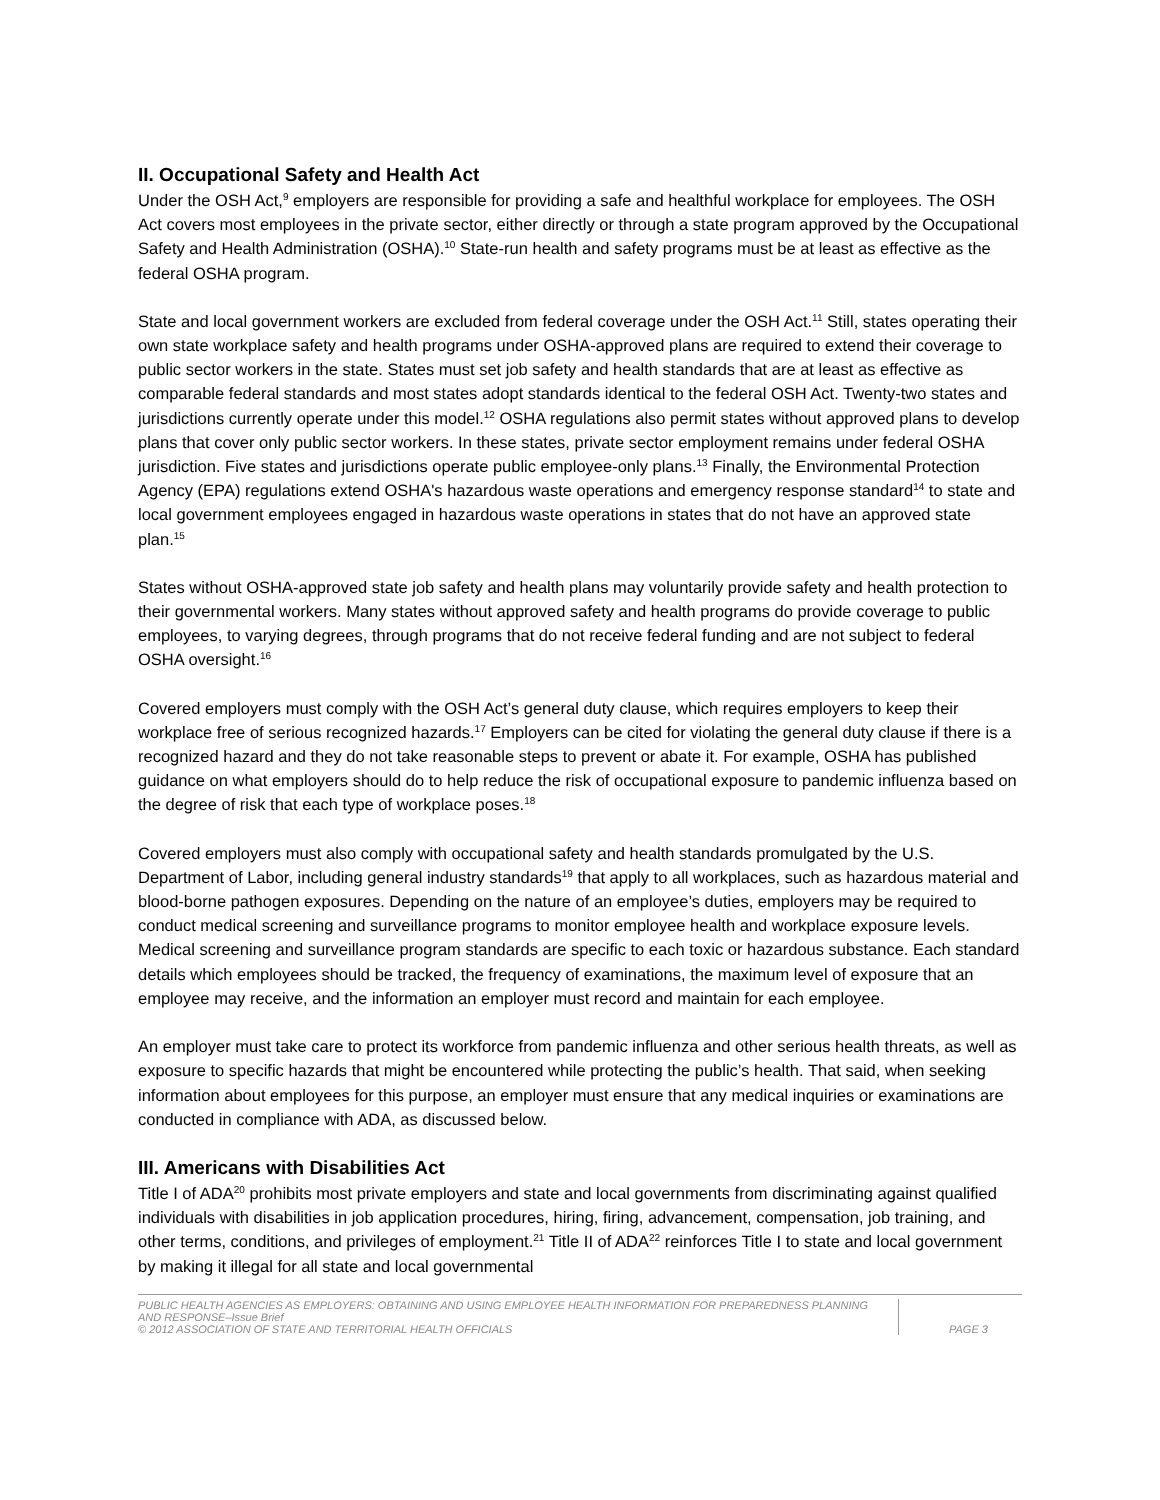II. Occupational Safety and Health Act
Under the OSH Act,<sup>9</sup> employers are responsible for providing a safe and healthful workplace for employees. The OSH Act covers most employees in the private sector, either directly or through a state program approved by the Occupational Safety and Health Administration (OSHA).<sup>10</sup> State-run health and safety programs must be at least as effective as the federal OSHA program.
State and local government workers are excluded from federal coverage under the OSH Act.<sup>11</sup> Still, states operating their own state workplace safety and health programs under OSHA-approved plans are required to extend their coverage to public sector workers in the state. States must set job safety and health standards that are at least as effective as comparable federal standards and most states adopt standards identical to the federal OSH Act. Twenty-two states and jurisdictions currently operate under this model.<sup>12</sup> OSHA regulations also permit states without approved plans to develop plans that cover only public sector workers. In these states, private sector employment remains under federal OSHA jurisdiction. Five states and jurisdictions operate public employee-only plans.<sup>13</sup> Finally, the Environmental Protection Agency (EPA) regulations extend OSHA's hazardous waste operations and emergency response standard<sup>14</sup> to state and local government employees engaged in hazardous waste operations in states that do not have an approved state plan.<sup>15</sup>
States without OSHA-approved state job safety and health plans may voluntarily provide safety and health protection to their governmental workers. Many states without approved safety and health programs do provide coverage to public employees, to varying degrees, through programs that do not receive federal funding and are not subject to federal OSHA oversight.<sup>16</sup>
Covered employers must comply with the OSH Act’s general duty clause, which requires employers to keep their workplace free of serious recognized hazards.<sup>17</sup> Employers can be cited for violating the general duty clause if there is a recognized hazard and they do not take reasonable steps to prevent or abate it. For example, OSHA has published guidance on what employers should do to help reduce the risk of occupational exposure to pandemic influenza based on the degree of risk that each type of workplace poses.<sup>18</sup>
Covered employers must also comply with occupational safety and health standards promulgated by the U.S. Department of Labor, including general industry standards<sup>19</sup> that apply to all workplaces, such as hazardous material and blood-borne pathogen exposures. Depending on the nature of an employee’s duties, employers may be required to conduct medical screening and surveillance programs to monitor employee health and workplace exposure levels. Medical screening and surveillance program standards are specific to each toxic or hazardous substance. Each standard details which employees should be tracked, the frequency of examinations, the maximum level of exposure that an employee may receive, and the information an employer must record and maintain for each employee.
An employer must take care to protect its workforce from pandemic influenza and other serious health threats, as well as exposure to specific hazards that might be encountered while protecting the public’s health. That said, when seeking information about employees for this purpose, an employer must ensure that any medical inquiries or examinations are conducted in compliance with ADA, as discussed below.
III. Americans with Disabilities Act
Title I of ADA<sup>20</sup> prohibits most private employers and state and local governments from discriminating against qualified individuals with disabilities in job application procedures, hiring, firing, advancement, compensation, job training, and other terms, conditions, and privileges of employment.<sup>21</sup> Title II of ADA<sup>22</sup> reinforces Title I to state and local government by making it illegal for all state and local governmental
PUBLIC HEALTH AGENCIES AS EMPLOYERS: OBTAINING AND USING EMPLOYEE HEALTH INFORMATION FOR PREPAREDNESS PLANNING AND RESPONSE–Issue Brief
© 2012 ASSOCIATION OF STATE AND TERRITORIAL HEALTH OFFICIALS
PAGE 3